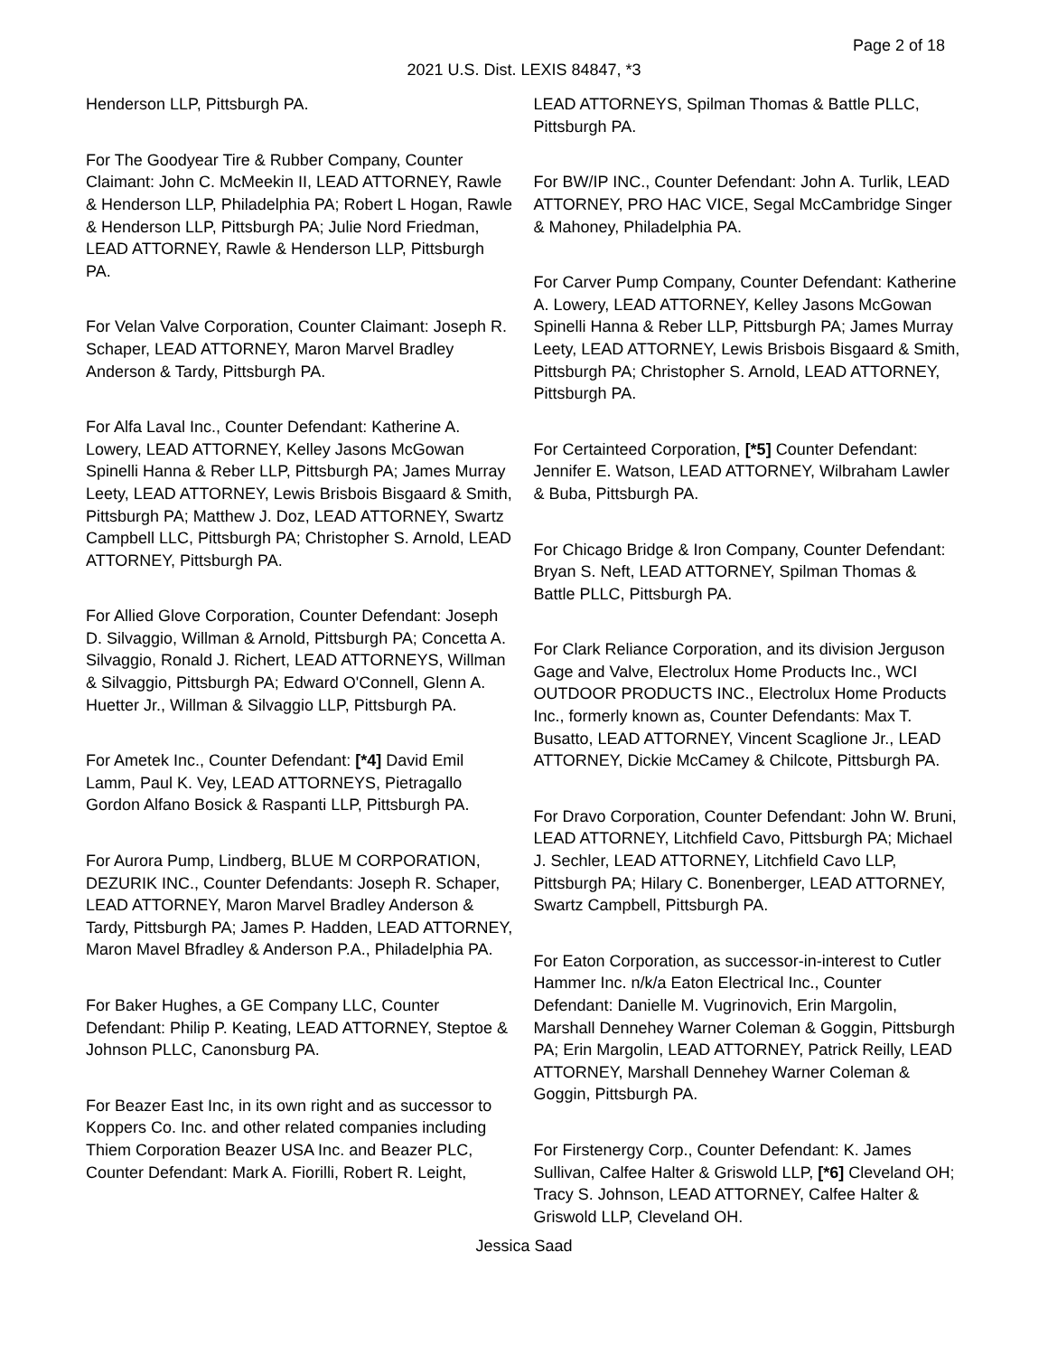Page 2 of 18
2021 U.S. Dist. LEXIS 84847, *3
Henderson LLP, Pittsburgh PA.
For The Goodyear Tire & Rubber Company, Counter Claimant: John C. McMeekin II, LEAD ATTORNEY, Rawle & Henderson LLP, Philadelphia PA; Robert L Hogan, Rawle & Henderson LLP, Pittsburgh PA; Julie Nord Friedman, LEAD ATTORNEY, Rawle & Henderson LLP, Pittsburgh PA.
For Velan Valve Corporation, Counter Claimant: Joseph R. Schaper, LEAD ATTORNEY, Maron Marvel Bradley Anderson & Tardy, Pittsburgh PA.
For Alfa Laval Inc., Counter Defendant: Katherine A. Lowery, LEAD ATTORNEY, Kelley Jasons McGowan Spinelli Hanna & Reber LLP, Pittsburgh PA; James Murray Leety, LEAD ATTORNEY, Lewis Brisbois Bisgaard & Smith, Pittsburgh PA; Matthew J. Doz, LEAD ATTORNEY, Swartz Campbell LLC, Pittsburgh PA; Christopher S. Arnold, LEAD ATTORNEY, Pittsburgh PA.
For Allied Glove Corporation, Counter Defendant: Joseph D. Silvaggio, Willman & Arnold, Pittsburgh PA; Concetta A. Silvaggio, Ronald J. Richert, LEAD ATTORNEYS, Willman & Silvaggio, Pittsburgh PA; Edward O'Connell, Glenn A. Huetter Jr., Willman & Silvaggio LLP, Pittsburgh PA.
For Ametek Inc., Counter Defendant: [*4] David Emil Lamm, Paul K. Vey, LEAD ATTORNEYS, Pietragallo Gordon Alfano Bosick & Raspanti LLP, Pittsburgh PA.
For Aurora Pump, Lindberg, BLUE M CORPORATION, DEZURIK INC., Counter Defendants: Joseph R. Schaper, LEAD ATTORNEY, Maron Marvel Bradley Anderson & Tardy, Pittsburgh PA; James P. Hadden, LEAD ATTORNEY, Maron Mavel Bfradley & Anderson P.A., Philadelphia PA.
For Baker Hughes, a GE Company LLC, Counter Defendant: Philip P. Keating, LEAD ATTORNEY, Steptoe & Johnson PLLC, Canonsburg PA.
For Beazer East Inc, in its own right and as successor to Koppers Co. Inc. and other related companies including Thiem Corporation Beazer USA Inc. and Beazer PLC, Counter Defendant: Mark A. Fiorilli, Robert R. Leight,
LEAD ATTORNEYS, Spilman Thomas & Battle PLLC, Pittsburgh PA.
For BW/IP INC., Counter Defendant: John A. Turlik, LEAD ATTORNEY, PRO HAC VICE, Segal McCambridge Singer & Mahoney, Philadelphia PA.
For Carver Pump Company, Counter Defendant: Katherine A. Lowery, LEAD ATTORNEY, Kelley Jasons McGowan Spinelli Hanna & Reber LLP, Pittsburgh PA; James Murray Leety, LEAD ATTORNEY, Lewis Brisbois Bisgaard & Smith, Pittsburgh PA; Christopher S. Arnold, LEAD ATTORNEY, Pittsburgh PA.
For Certainteed Corporation, [*5] Counter Defendant: Jennifer E. Watson, LEAD ATTORNEY, Wilbraham Lawler & Buba, Pittsburgh PA.
For Chicago Bridge & Iron Company, Counter Defendant: Bryan S. Neft, LEAD ATTORNEY, Spilman Thomas & Battle PLLC, Pittsburgh PA.
For Clark Reliance Corporation, and its division Jerguson Gage and Valve, Electrolux Home Products Inc., WCI OUTDOOR PRODUCTS INC., Electrolux Home Products Inc., formerly known as, Counter Defendants: Max T. Busatto, LEAD ATTORNEY, Vincent Scaglione Jr., LEAD ATTORNEY, Dickie McCamey & Chilcote, Pittsburgh PA.
For Dravo Corporation, Counter Defendant: John W. Bruni, LEAD ATTORNEY, Litchfield Cavo, Pittsburgh PA; Michael J. Sechler, LEAD ATTORNEY, Litchfield Cavo LLP, Pittsburgh PA; Hilary C. Bonenberger, LEAD ATTORNEY, Swartz Campbell, Pittsburgh PA.
For Eaton Corporation, as successor-in-interest to Cutler Hammer Inc. n/k/a Eaton Electrical Inc., Counter Defendant: Danielle M. Vugrinovich, Erin Margolin, Marshall Dennehey Warner Coleman & Goggin, Pittsburgh PA; Erin Margolin, LEAD ATTORNEY, Patrick Reilly, LEAD ATTORNEY, Marshall Dennehey Warner Coleman & Goggin, Pittsburgh PA.
For Firstenergy Corp., Counter Defendant: K. James Sullivan, Calfee Halter & Griswold LLP, [*6] Cleveland OH; Tracy S. Johnson, LEAD ATTORNEY, Calfee Halter & Griswold LLP, Cleveland OH.
Jessica Saad